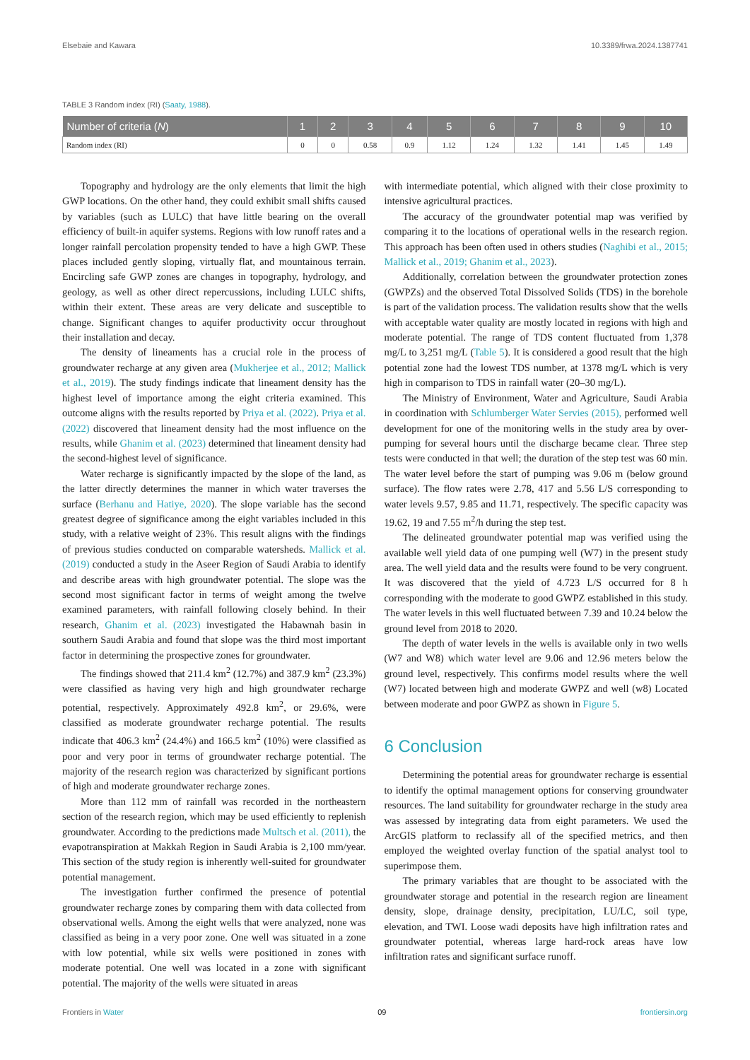Elsebaie and Kawara 10.3389/frwa.2024.1387741
TABLE 3 Random index (RI) (Saaty, 1988).
| Number of criteria ( N ) | 1 | 2 | 3 | 4 | 5 | 6 | 7 | 8 | 9 | 10 |
| --- | --- | --- | --- | --- | --- | --- | --- | --- | --- | --- |
| Random index (RI) | 0 | 0 | 0.58 | 0.9 | 1.12 | 1.24 | 1.32 | 1.41 | 1.45 | 1.49 |
Topography and hydrology are the only elements that limit the high GWP locations. On the other hand, they could exhibit small shifts caused by variables (such as LULC) that have little bearing on the overall efficiency of built-in aquifer systems. Regions with low runoff rates and a longer rainfall percolation propensity tended to have a high GWP. These places included gently sloping, virtually flat, and mountainous terrain. Encircling safe GWP zones are changes in topography, hydrology, and geology, as well as other direct repercussions, including LULC shifts, within their extent. These areas are very delicate and susceptible to change. Significant changes to aquifer productivity occur throughout their installation and decay.
The density of lineaments has a crucial role in the process of groundwater recharge at any given area (Mukherjee et al., 2012; Mallick et al., 2019). The study findings indicate that lineament density has the highest level of importance among the eight criteria examined. This outcome aligns with the results reported by Priya et al. (2022). Priya et al. (2022) discovered that lineament density had the most influence on the results, while Ghanim et al. (2023) determined that lineament density had the second-highest level of significance.
Water recharge is significantly impacted by the slope of the land, as the latter directly determines the manner in which water traverses the surface (Berhanu and Hatiye, 2020). The slope variable has the second greatest degree of significance among the eight variables included in this study, with a relative weight of 23%. This result aligns with the findings of previous studies conducted on comparable watersheds. Mallick et al. (2019) conducted a study in the Aseer Region of Saudi Arabia to identify and describe areas with high groundwater potential. The slope was the second most significant factor in terms of weight among the twelve examined parameters, with rainfall following closely behind. In their research, Ghanim et al. (2023) investigated the Habawnah basin in southern Saudi Arabia and found that slope was the third most important factor in determining the prospective zones for groundwater.
The findings showed that 211.4 km<sup>2</sup> (12.7%) and 387.9 km<sup>2</sup> (23.3%) were classified as having very high and high groundwater recharge potential, respectively. Approximately 492.8 km<sup>2</sup>, or 29.6%, were classified as moderate groundwater recharge potential. The results indicate that 406.3 km<sup>2</sup> (24.4%) and 166.5 km<sup>2</sup> (10%) were classified as poor and very poor in terms of groundwater recharge potential. The majority of the research region was characterized by significant portions of high and moderate groundwater recharge zones.
More than 112 mm of rainfall was recorded in the northeastern section of the research region, which may be used efficiently to replenish groundwater. According to the predictions made Multsch et al. (2011), the evapotranspiration at Makkah Region in Saudi Arabia is 2,100 mm/year. This section of the study region is inherently well-suited for groundwater potential management.
The investigation further confirmed the presence of potential groundwater recharge zones by comparing them with data collected from observational wells. Among the eight wells that were analyzed, none was classified as being in a very poor zone. One well was situated in a zone with low potential, while six wells were positioned in zones with moderate potential. One well was located in a zone with significant potential. The majority of the wells were situated in areas
with intermediate potential, which aligned with their close proximity to intensive agricultural practices.
The accuracy of the groundwater potential map was verified by comparing it to the locations of operational wells in the research region. This approach has been often used in others studies (Naghibi et al., 2015; Mallick et al., 2019; Ghanim et al., 2023).
Additionally, correlation between the groundwater protection zones (GWPZs) and the observed Total Dissolved Solids (TDS) in the borehole is part of the validation process. The validation results show that the wells with acceptable water quality are mostly located in regions with high and moderate potential. The range of TDS content fluctuated from 1,378 mg/L to 3,251 mg/L (Table 5). It is considered a good result that the high potential zone had the lowest TDS number, at 1378 mg/L which is very high in comparison to TDS in rainfall water (20–30 mg/L).
The Ministry of Environment, Water and Agriculture, Saudi Arabia in coordination with Schlumberger Water Servies (2015), performed well development for one of the monitoring wells in the study area by over-pumping for several hours until the discharge became clear. Three step tests were conducted in that well; the duration of the step test was 60 min. The water level before the start of pumping was 9.06 m (below ground surface). The flow rates were 2.78, 417 and 5.56 L/S corresponding to water levels 9.57, 9.85 and 11.71, respectively. The specific capacity was 19.62, 19 and 7.55 m<sup>2</sup>/h during the step test.
The delineated groundwater potential map was verified using the available well yield data of one pumping well (W7) in the present study area. The well yield data and the results were found to be very congruent. It was discovered that the yield of 4.723 L/S occurred for 8 h corresponding with the moderate to good GWPZ established in this study. The water levels in this well fluctuated between 7.39 and 10.24 below the ground level from 2018 to 2020.
The depth of water levels in the wells is available only in two wells (W7 and W8) which water level are 9.06 and 12.96 meters below the ground level, respectively. This confirms model results where the well (W7) located between high and moderate GWPZ and well (w8) Located between moderate and poor GWPZ as shown in Figure 5.
6 Conclusion
Determining the potential areas for groundwater recharge is essential to identify the optimal management options for conserving groundwater resources. The land suitability for groundwater recharge in the study area was assessed by integrating data from eight parameters. We used the ArcGIS platform to reclassify all of the specified metrics, and then employed the weighted overlay function of the spatial analyst tool to superimpose them.
The primary variables that are thought to be associated with the groundwater storage and potential in the research region are lineament density, slope, drainage density, precipitation, LU/LC, soil type, elevation, and TWI. Loose wadi deposits have high infiltration rates and groundwater potential, whereas large hard-rock areas have low infiltration rates and significant surface runoff.
Frontiers in Water 09 frontiersin.org